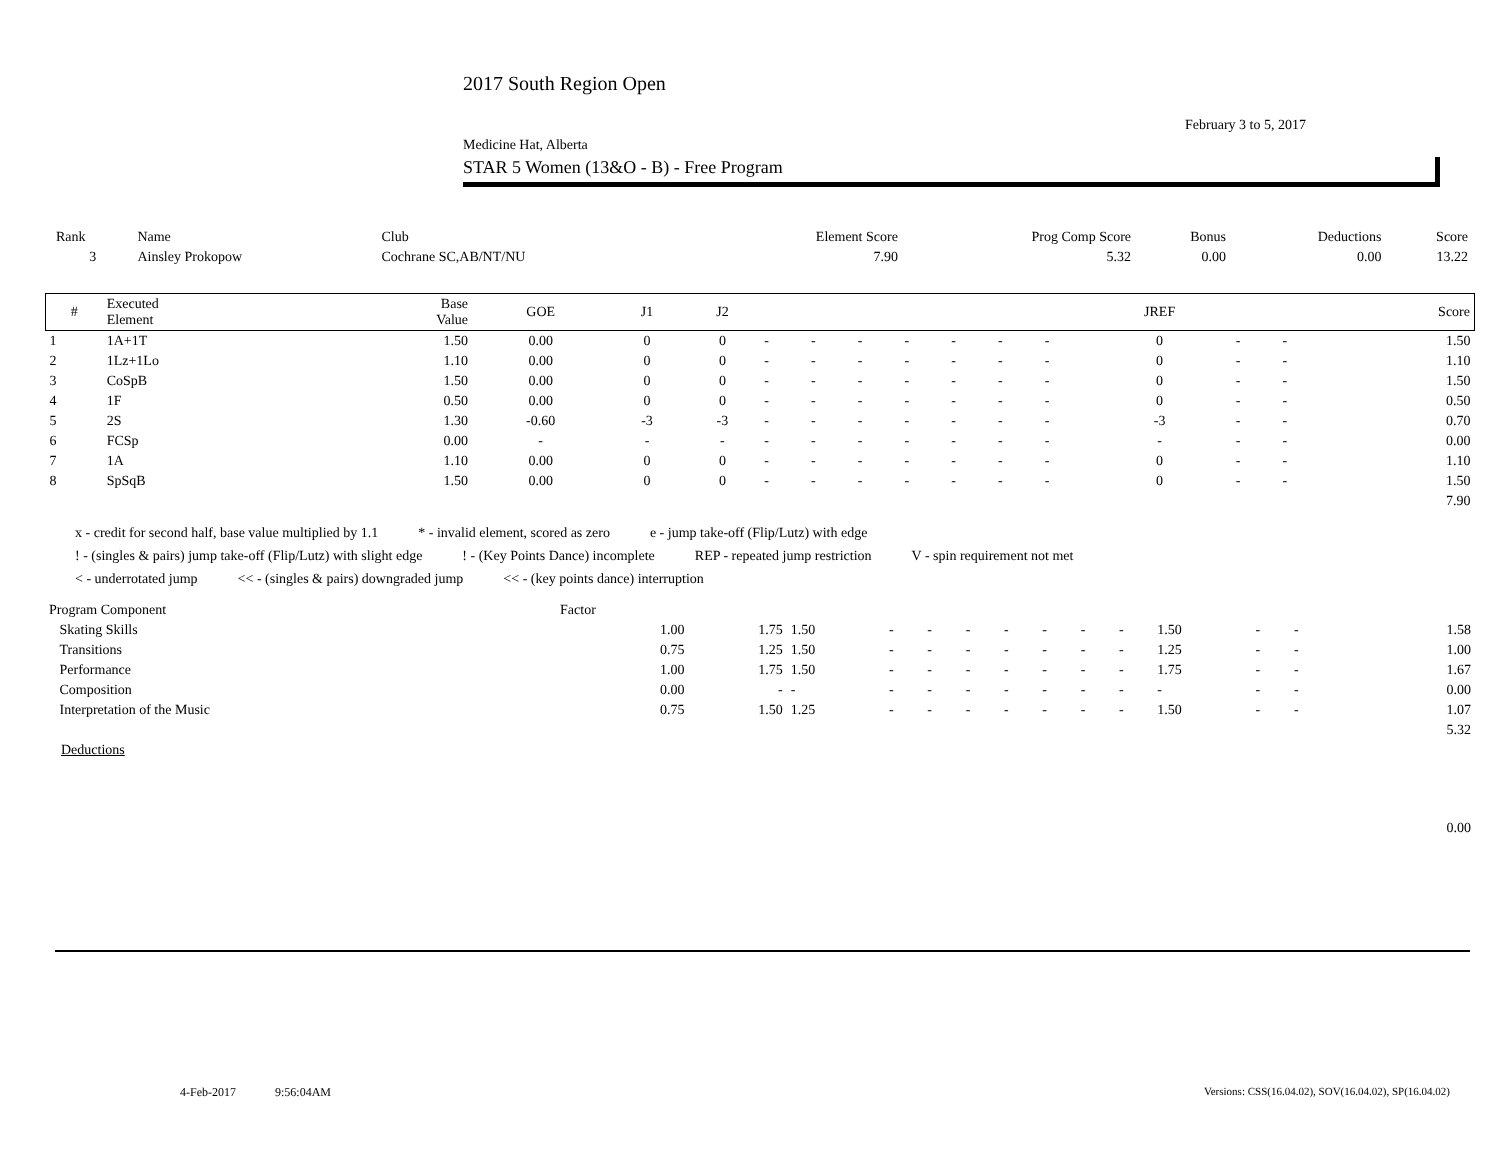2017 South Region Open
February 3 to 5, 2017
Medicine Hat, Alberta
STAR 5 Women (13&O - B) - Free Program
| Rank | Name | Club | Element Score | Prog Comp Score | Bonus | Deductions | Score |
| 3 | Ainsley Prokopow | Cochrane SC,AB/NT/NU | 7.90 | 5.32 | 0.00 | 0.00 | 13.22 |
| # | Executed Element | Base Value | GOE | J1 | J2 | | | | | | | | JREF | | | Score |
| --- | --- | --- | --- | --- | --- | --- | --- | --- | --- | --- | --- | --- | --- | --- | --- | --- |
| 1 | 1A+1T | 1.50 | 0.00 | 0 | 0 | - | - | - | - | - | - | - | 0 | - | - | 1.50 |
| 2 | 1Lz+1Lo | 1.10 | 0.00 | 0 | 0 | - | - | - | - | - | - | - | 0 | - | - | 1.10 |
| 3 | CoSpB | 1.50 | 0.00 | 0 | 0 | - | - | - | - | - | - | - | 0 | - | - | 1.50 |
| 4 | 1F | 0.50 | 0.00 | 0 | 0 | - | - | - | - | - | - | - | 0 | - | - | 0.50 |
| 5 | 2S | 1.30 | -0.60 | -3 | -3 | - | - | - | - | - | - | - | -3 | - | - | 0.70 |
| 6 | FCSp | 0.00 | - | - | - | - | - | - | - | - | - | - | - | - | - | 0.00 |
| 7 | 1A | 1.10 | 0.00 | 0 | 0 | - | - | - | - | - | - | - | 0 | - | - | 1.10 |
| 8 | SpSqB | 1.50 | 0.00 | 0 | 0 | - | - | - | - | - | - | - | 0 | - | - | 1.50 |
| 7.90 | | | | | | | | | | | | | | | | |
x - credit for second half, base value multiplied by 1.1 * - invalid element, scored as zero e - jump take-off (Flip/Lutz) with edge
! - (singles & pairs) jump take-off (Flip/Lutz) with slight edge! - (Key Points Dance) incomplete REP - repeated jump restriction V - spin requirement not met
< - underrotated jump << - (singles & pairs) downgraded jump << - (key points dance) interruption
| Program Component | Factor | | | | | | | | | | | | | | | |
| Skating Skills | 1.00 | 1.75 | 1.50 | - | - | - | - | - | - | - | 1.50 | - | - | | | 1.58 |
| Transitions | 0.75 | 1.25 | 1.50 | - | - | - | - | - | - | - | 1.25 | - | - | | | 1.00 |
| Performance | 1.00 | 1.75 | 1.50 | - | - | - | - | - | - | - | 1.75 | - | - | | | 1.67 |
| Composition | 0.00 | - | - | - | - | - | - | - | - | - | - | - | - | | | 0.00 |
| Interpretation of the Music | 0.75 | 1.50 | 1.25 | - | - | - | - | - | - | - | 1.50 | - | - | | | 1.07 |
| 5.32 | | | | | | | | | | | | | | | | |
| Deductions | | | | | | | | | | | | | | | | |
| 0.00 | | | | | | | | | | | | | | | | |
4-Feb-2017 9:56:04AM
Versions: CSS(16.04.02), SOV(16.04.02), SP(16.04.02)